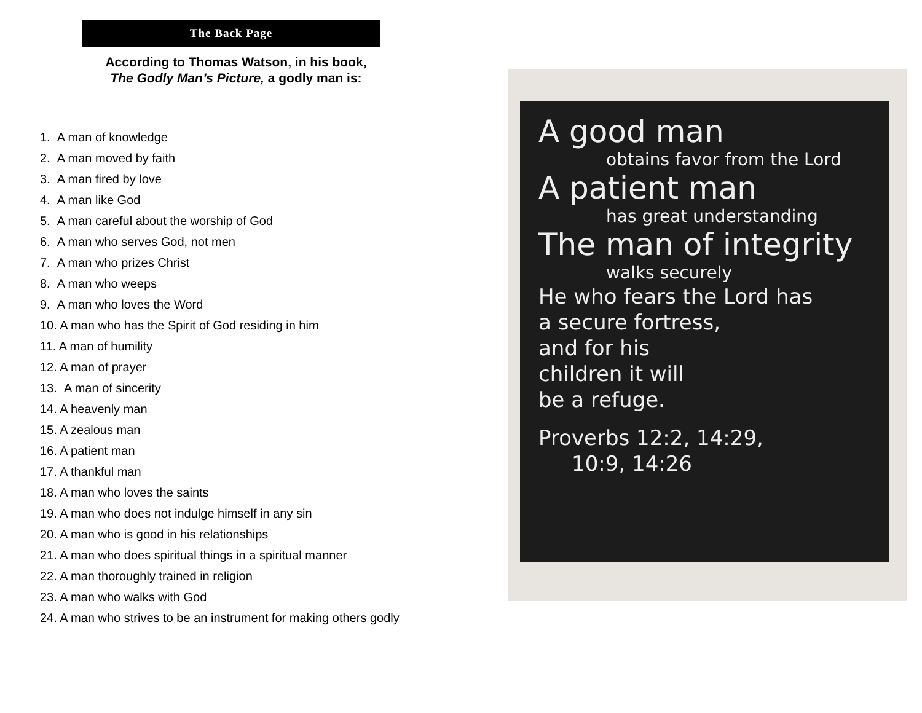The Back Page
According to Thomas Watson, in his book,
The Godly Man’s Picture, a godly man is:
1. A man of knowledge
2. A man moved by faith
3. A man fired by love
4. A man like God
5. A man careful about the worship of God
6. A man who serves God, not men
7. A man who prizes Christ
8. A man who weeps
9. A man who loves the Word
10. A man who has the Spirit of God residing in him
11. A man of humility
12. A man of prayer
13. A man of sincerity
14. A heavenly man
15. A zealous man
16. A patient man
17. A thankful man
18. A man who loves the saints
19. A man who does not indulge himself in any sin
20. A man who is good in his relationships
21. A man who does spiritual things in a spiritual manner
22. A man thoroughly trained in religion
23. A man who walks with God
24. A man who strives to be an instrument for making others godly
A good man
obtains favor from the Lord
A patient man
has great understanding
The man of integrity
walks securely
He who fears the Lord has
a secure fortress,
and for his
children it will
be a refuge.
Proverbs 12:2, 14:29,
10:9, 14:26